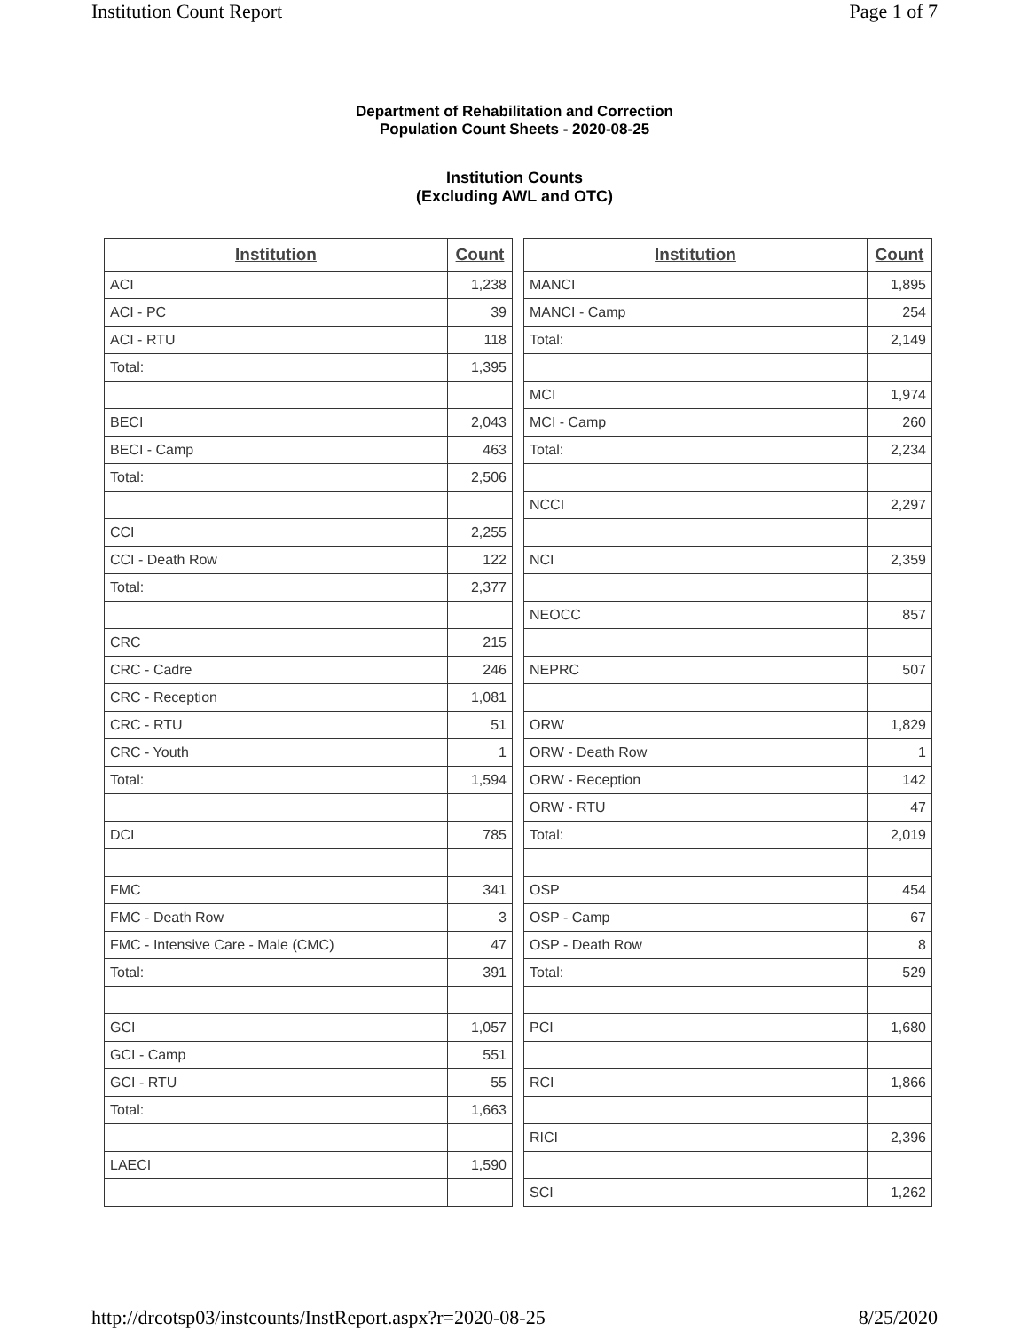Institution Count Report Page 1 of 7
Department of Rehabilitation and Correction
Population Count Sheets - 2020-08-25
Institution Counts
(Excluding AWL and OTC)
| Institution | Count |
| --- | --- |
| ACI | 1,238 |
| ACI - PC | 39 |
| ACI - RTU | 118 |
| Total: | 1,395 |
| BECI | 2,043 |
| BECI - Camp | 463 |
| Total: | 2,506 |
| CCI | 2,255 |
| CCI - Death Row | 122 |
| Total: | 2,377 |
| CRC | 215 |
| CRC - Cadre | 246 |
| CRC - Reception | 1,081 |
| CRC - RTU | 51 |
| CRC - Youth | 1 |
| Total: | 1,594 |
| DCI | 785 |
| FMC | 341 |
| FMC - Death Row | 3 |
| FMC - Intensive Care - Male (CMC) | 47 |
| Total: | 391 |
| GCI | 1,057 |
| GCI - Camp | 551 |
| GCI - RTU | 55 |
| Total: | 1,663 |
| LAECI | 1,590 |
| Institution | Count |
| --- | --- |
| MANCI | 1,895 |
| MANCI - Camp | 254 |
| Total: | 2,149 |
| MCI | 1,974 |
| MCI - Camp | 260 |
| Total: | 2,234 |
| NCCI | 2,297 |
| NCI | 2,359 |
| NEOCC | 857 |
| NEPRC | 507 |
| ORW | 1,829 |
| ORW - Death Row | 1 |
| ORW - Reception | 142 |
| ORW - RTU | 47 |
| Total: | 2,019 |
| OSP | 454 |
| OSP - Camp | 67 |
| OSP - Death Row | 8 |
| Total: | 529 |
| PCI | 1,680 |
| RCI | 1,866 |
| RICI | 2,396 |
| SCI | 1,262 |
http://drcotsp03/instcounts/InstReport.aspx?r=2020-08-25 8/25/2020